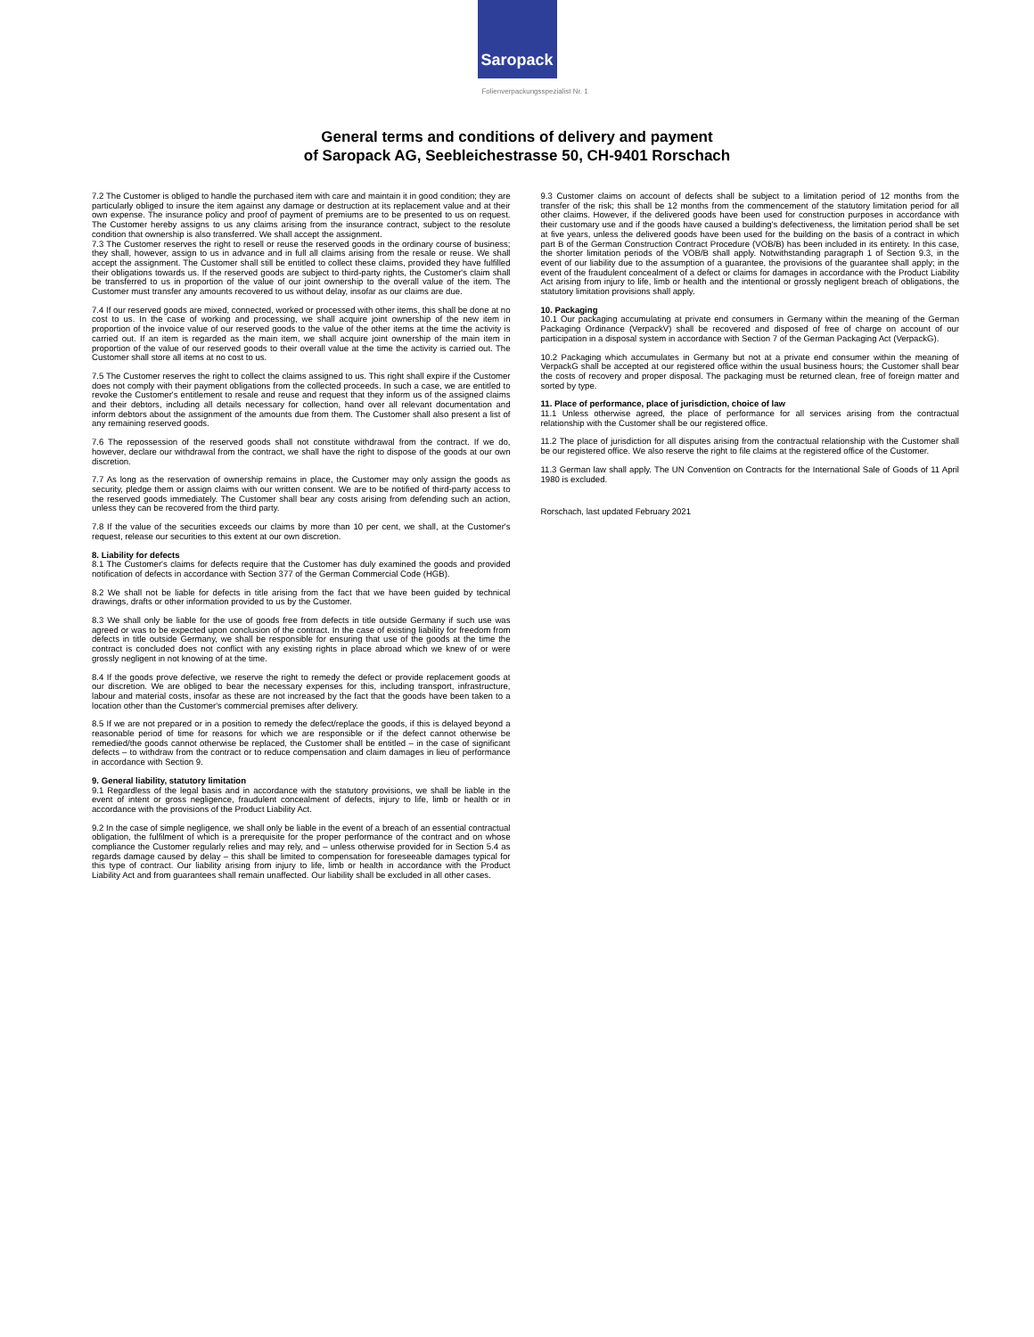Saropack
Folienverpackungsspezialist Nr. 1
General terms and conditions of delivery and payment
of Saropack AG, Seebleichestrasse 50, CH-9401 Rorschach
7.2 The Customer is obliged to handle the purchased item with care and maintain it in good condition; they are particularly obliged to insure the item against any damage or destruction at its replacement value and at their own expense. The insurance policy and proof of payment of premiums are to be presented to us on request. The Customer hereby assigns to us any claims arising from the insurance contract, subject to the resolute condition that ownership is also transferred. We shall accept the assignment.
7.3 The Customer reserves the right to resell or reuse the reserved goods in the ordinary course of business; they shall, however, assign to us in advance and in full all claims arising from the resale or reuse. We shall accept the assignment. The Customer shall still be entitled to collect these claims, provided they have fulfilled their obligations towards us. If the reserved goods are subject to third-party rights, the Customer's claim shall be transferred to us in proportion of the value of our joint ownership to the overall value of the item. The Customer must transfer any amounts recovered to us without delay, insofar as our claims are due.
7.4 If our reserved goods are mixed, connected, worked or processed with other items, this shall be done at no cost to us. In the case of working and processing, we shall acquire joint ownership of the new item in proportion of the invoice value of our reserved goods to the value of the other items at the time the activity is carried out. If an item is regarded as the main item, we shall acquire joint ownership of the main item in proportion of the value of our reserved goods to their overall value at the time the activity is carried out. The Customer shall store all items at no cost to us.
7.5 The Customer reserves the right to collect the claims assigned to us. This right shall expire if the Customer does not comply with their payment obligations from the collected proceeds. In such a case, we are entitled to revoke the Customer's entitlement to resale and reuse and request that they inform us of the assigned claims and their debtors, including all details necessary for collection, hand over all relevant documentation and inform debtors about the assignment of the amounts due from them. The Customer shall also present a list of any remaining reserved goods.
7.6 The repossession of the reserved goods shall not constitute withdrawal from the contract. If we do, however, declare our withdrawal from the contract, we shall have the right to dispose of the goods at our own discretion.
7.7 As long as the reservation of ownership remains in place, the Customer may only assign the goods as security, pledge them or assign claims with our written consent. We are to be notified of third-party access to the reserved goods immediately. The Customer shall bear any costs arising from defending such an action, unless they can be recovered from the third party.
7.8 If the value of the securities exceeds our claims by more than 10 per cent, we shall, at the Customer's request, release our securities to this extent at our own discretion.
8. Liability for defects
8.1 The Customer's claims for defects require that the Customer has duly examined the goods and provided notification of defects in accordance with Section 377 of the German Commercial Code (HGB).
8.2 We shall not be liable for defects in title arising from the fact that we have been guided by technical drawings, drafts or other information provided to us by the Customer.
8.3 We shall only be liable for the use of goods free from defects in title outside Germany if such use was agreed or was to be expected upon conclusion of the contract. In the case of existing liability for freedom from defects in title outside Germany, we shall be responsible for ensuring that use of the goods at the time the contract is concluded does not conflict with any existing rights in place abroad which we knew of or were grossly negligent in not knowing of at the time.
8.4 If the goods prove defective, we reserve the right to remedy the defect or provide replacement goods at our discretion. We are obliged to bear the necessary expenses for this, including transport, infrastructure, labour and material costs, insofar as these are not increased by the fact that the goods have been taken to a location other than the Customer's commercial premises after delivery.
8.5 If we are not prepared or in a position to remedy the defect/replace the goods, if this is delayed beyond a reasonable period of time for reasons for which we are responsible or if the defect cannot otherwise be remedied/the goods cannot otherwise be replaced, the Customer shall be entitled – in the case of significant defects – to withdraw from the contract or to reduce compensation and claim damages in lieu of performance in accordance with Section 9.
9. General liability, statutory limitation
9.1 Regardless of the legal basis and in accordance with the statutory provisions, we shall be liable in the event of intent or gross negligence, fraudulent concealment of defects, injury to life, limb or health or in accordance with the provisions of the Product Liability Act.
9.2 In the case of simple negligence, we shall only be liable in the event of a breach of an essential contractual obligation, the fulfilment of which is a prerequisite for the proper performance of the contract and on whose compliance the Customer regularly relies and may rely, and – unless otherwise provided for in Section 5.4 as regards damage caused by delay – this shall be limited to compensation for foreseeable damages typical for this type of contract. Our liability arising from injury to life, limb or health in accordance with the Product Liability Act and from guarantees shall remain unaffected. Our liability shall be excluded in all other cases.
9.3 Customer claims on account of defects shall be subject to a limitation period of 12 months from the transfer of the risk; this shall be 12 months from the commencement of the statutory limitation period for all other claims. However, if the delivered goods have been used for construction purposes in accordance with their customary use and if the goods have caused a building's defectiveness, the limitation period shall be set at five years, unless the delivered goods have been used for the building on the basis of a contract in which part B of the German Construction Contract Procedure (VOB/B) has been included in its entirety. In this case, the shorter limitation periods of the VOB/B shall apply. Notwithstanding paragraph 1 of Section 9.3, in the event of our liability due to the assumption of a guarantee, the provisions of the guarantee shall apply; in the event of the fraudulent concealment of a defect or claims for damages in accordance with the Product Liability Act arising from injury to life, limb or health and the intentional or grossly negligent breach of obligations, the statutory limitation provisions shall apply.
10. Packaging
10.1 Our packaging accumulating at private end consumers in Germany within the meaning of the German Packaging Ordinance (VerpackV) shall be recovered and disposed of free of charge on account of our participation in a disposal system in accordance with Section 7 of the German Packaging Act (VerpackG).
10.2 Packaging which accumulates in Germany but not at a private end consumer within the meaning of VerpackG shall be accepted at our registered office within the usual business hours; the Customer shall bear the costs of recovery and proper disposal. The packaging must be returned clean, free of foreign matter and sorted by type.
11. Place of performance, place of jurisdiction, choice of law
11.1 Unless otherwise agreed, the place of performance for all services arising from the contractual relationship with the Customer shall be our registered office.
11.2 The place of jurisdiction for all disputes arising from the contractual relationship with the Customer shall be our registered office. We also reserve the right to file claims at the registered office of the Customer.
11.3 German law shall apply. The UN Convention on Contracts for the International Sale of Goods of 11 April 1980 is excluded.
Rorschach, last updated February 2021